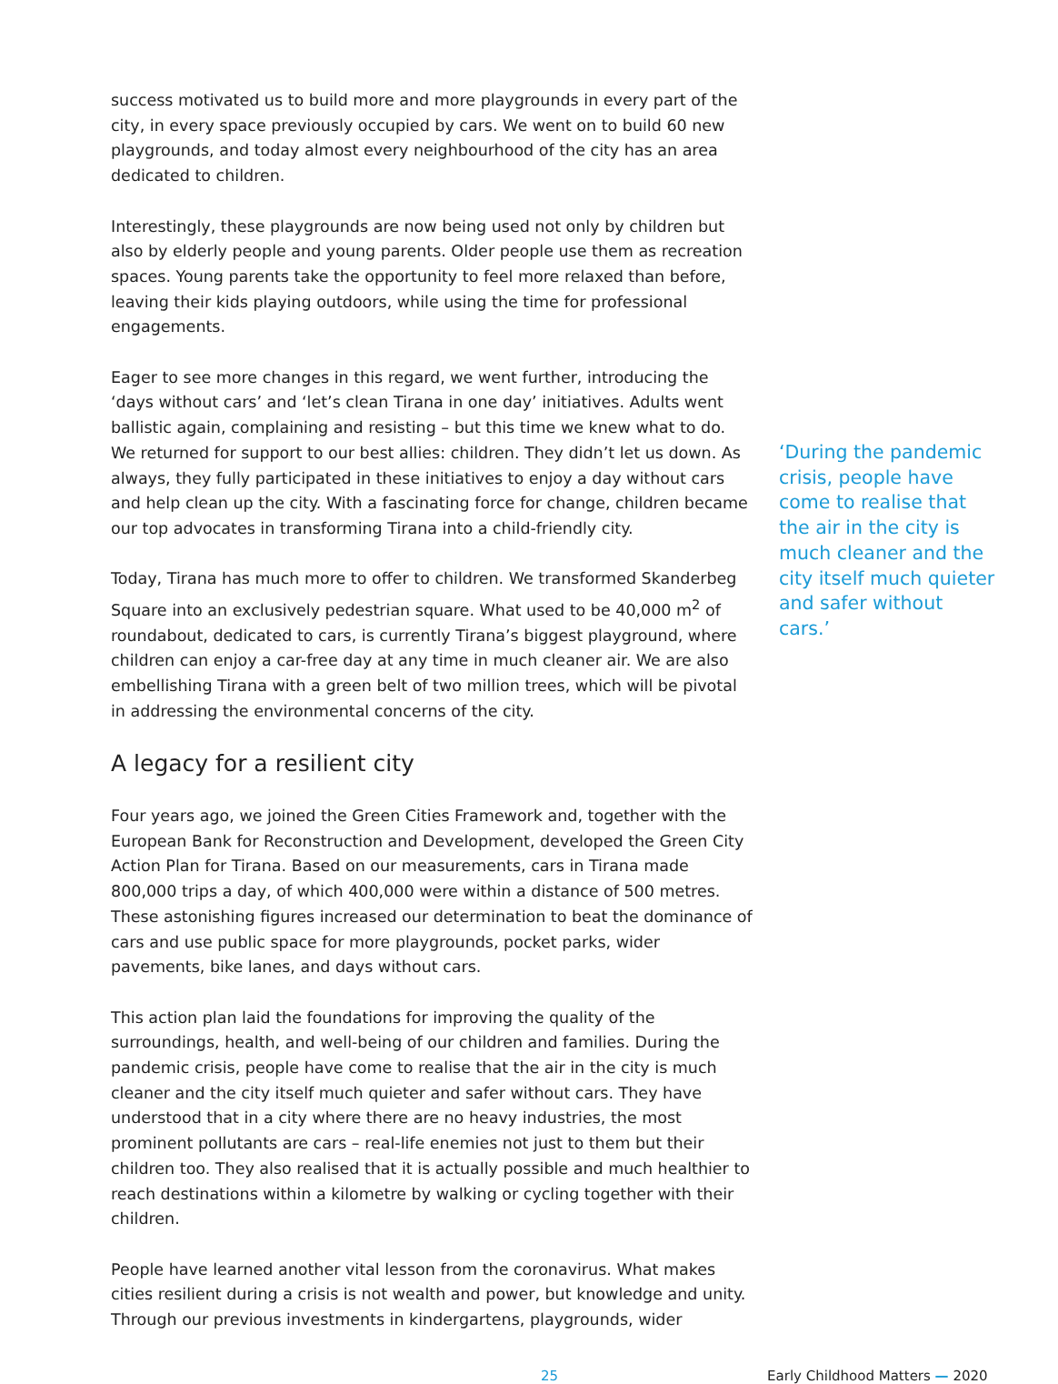success motivated us to build more and more playgrounds in every part of the city, in every space previously occupied by cars. We went on to build 60 new playgrounds, and today almost every neighbourhood of the city has an area dedicated to children.
Interestingly, these playgrounds are now being used not only by children but also by elderly people and young parents. Older people use them as recreation spaces. Young parents take the opportunity to feel more relaxed than before, leaving their kids playing outdoors, while using the time for professional engagements.
Eager to see more changes in this regard, we went further, introducing the ‘days without cars’ and ‘let’s clean Tirana in one day’ initiatives. Adults went ballistic again, complaining and resisting – but this time we knew what to do. We returned for support to our best allies: children. They didn’t let us down. As always, they fully participated in these initiatives to enjoy a day without cars and help clean up the city. With a fascinating force for change, children became our top advocates in transforming Tirana into a child-friendly city.
Today, Tirana has much more to offer to children. We transformed Skanderbeg Square into an exclusively pedestrian square. What used to be 40,000 m<sup>2</sup> of roundabout, dedicated to cars, is currently Tirana’s biggest playground, where children can enjoy a car-free day at any time in much cleaner air. We are also embellishing Tirana with a green belt of two million trees, which will be pivotal in addressing the environmental concerns of the city.
A legacy for a resilient city
Four years ago, we joined the Green Cities Framework and, together with the European Bank for Reconstruction and Development, developed the Green City Action Plan for Tirana. Based on our measurements, cars in Tirana made 800,000 trips a day, of which 400,000 were within a distance of 500 metres. These astonishing figures increased our determination to beat the dominance of cars and use public space for more playgrounds, pocket parks, wider pavements, bike lanes, and days without cars.
This action plan laid the foundations for improving the quality of the surroundings, health, and well-being of our children and families. During the pandemic crisis, people have come to realise that the air in the city is much cleaner and the city itself much quieter and safer without cars. They have understood that in a city where there are no heavy industries, the most prominent pollutants are cars – real-life enemies not just to them but their children too. They also realised that it is actually possible and much healthier to reach destinations within a kilometre by walking or cycling together with their children.
People have learned another vital lesson from the coronavirus. What makes cities resilient during a crisis is not wealth and power, but knowledge and unity. Through our previous investments in kindergartens, playgrounds, wider
‘During the pandemic crisis, people have come to realise that the air in the city is much cleaner and the city itself much quieter and safer without cars.’
25 Early Childhood Matters — 2020